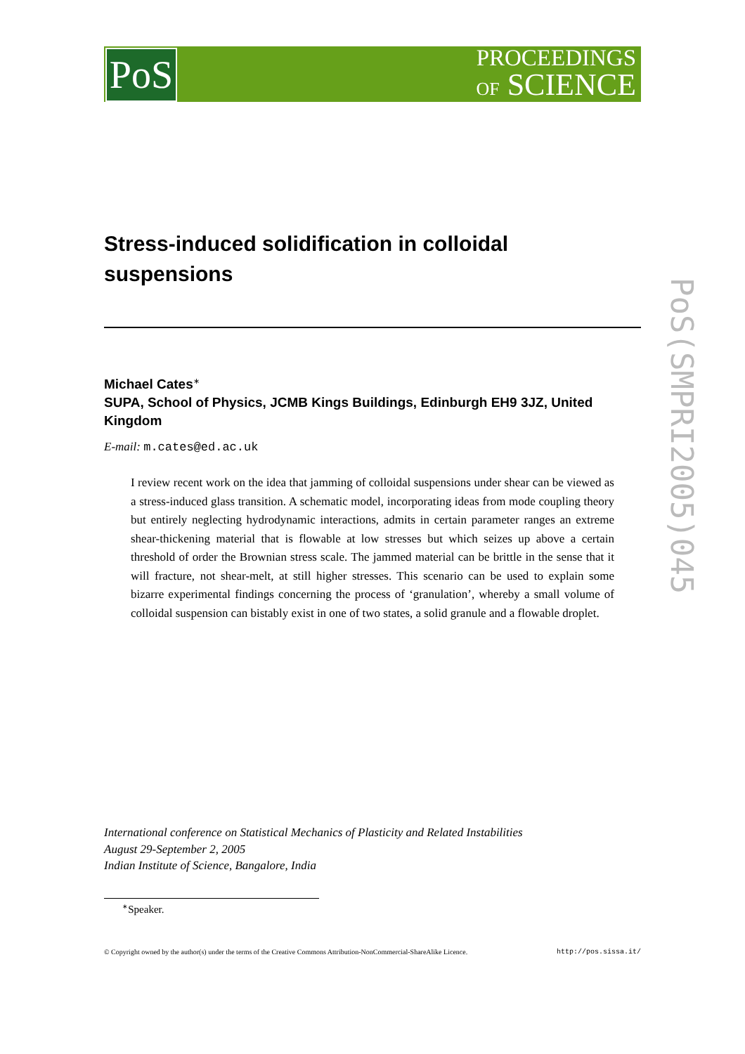PoS
PROCEEDINGS
OF SCIENCE
PoS(SMPRI2005)045
Stress-induced solidification in colloidal suspensions
Michael Cates<sup>∗</sup>
SUPA, School of Physics, JCMB Kings Buildings, Edinburgh EH9 3JZ, United Kingdom
E-mail: m.cates@ed.ac.uk
I review recent work on the idea that jamming of colloidal suspensions under shear can be viewed as a stress-induced glass transition. A schematic model, incorporating ideas from mode coupling theory but entirely neglecting hydrodynamic interactions, admits in certain parameter ranges an extreme shear-thickening material that is flowable at low stresses but which seizes up above a certain threshold of order the Brownian stress scale. The jammed material can be brittle in the sense that it will fracture, not shear-melt, at still higher stresses. This scenario can be used to explain some bizarre experimental findings concerning the process of ‘granulation’, whereby a small volume of colloidal suspension can bistably exist in one of two states, a solid granule and a flowable droplet.
International conference on Statistical Mechanics of Plasticity and Related Instabilities
August 29-September 2, 2005
Indian Institute of Science, Bangalore, India
<sup>∗</sup>Speaker.
© Copyright owned by the author(s) under the terms of the Creative Commons Attribution-NonCommercial-ShareAlike Licence. http://pos.sissa.it/